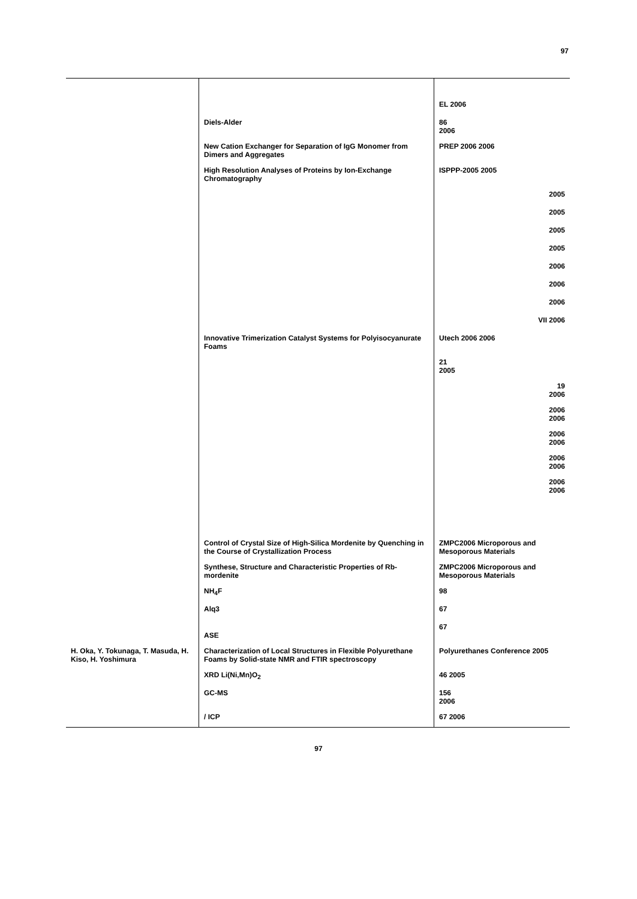97
| | | EL 2006 |
| | Diels-Alder | 86 2006 |
| | New Cation Exchanger for Separation of IgG Monomer from Dimers and Aggregates | PREP 2006 2006 |
| | High Resolution Analyses of Proteins by Ion-Exchange Chromatography | ISPPP-2005 2005 |
| | | 2005 |
| | | 2005 |
| | | 2005 |
| | | 2005 |
| | | 2006 |
| | | 2006 |
| | | 2006 |
| | | VII 2006 |
| | Innovative Trimerization Catalyst Systems for Polyisocyanurate Foams | Utech 2006 2006 |
| | | 21 2005 |
| | | 19 2006 |
| | | 2006 2006 |
| | | 2006 2006 |
| | | 2006 2006 |
| | | 2006 2006 |
| | Control of Crystal Size of High-Silica Mordenite by Quenching in the Course of Crystallization Process | ZMPC2006 Microporous and Mesoporous Materials |
| | Synthese, Structure and Characteristic Properties of Rb-mordenite | ZMPC2006 Microporous and Mesoporous Materials |
| | NH<sub>4</sub>F | 98 |
| | Alq3 | 67 |
| | ASE | 67 |
| H. Oka, Y. Tokunaga, T. Masuda, H. Kiso, H. Yoshimura | Characterization of Local Structures in Flexible Polyurethane Foams by Solid-state NMR and FTIR spectroscopy | Polyurethanes Conference 2005 |
| | XRD Li(Ni,Mn)O<sub>2</sub> | 46 2005 |
| | GC-MS | 156 2006 |
| | / ICP | 67 2006 |
97